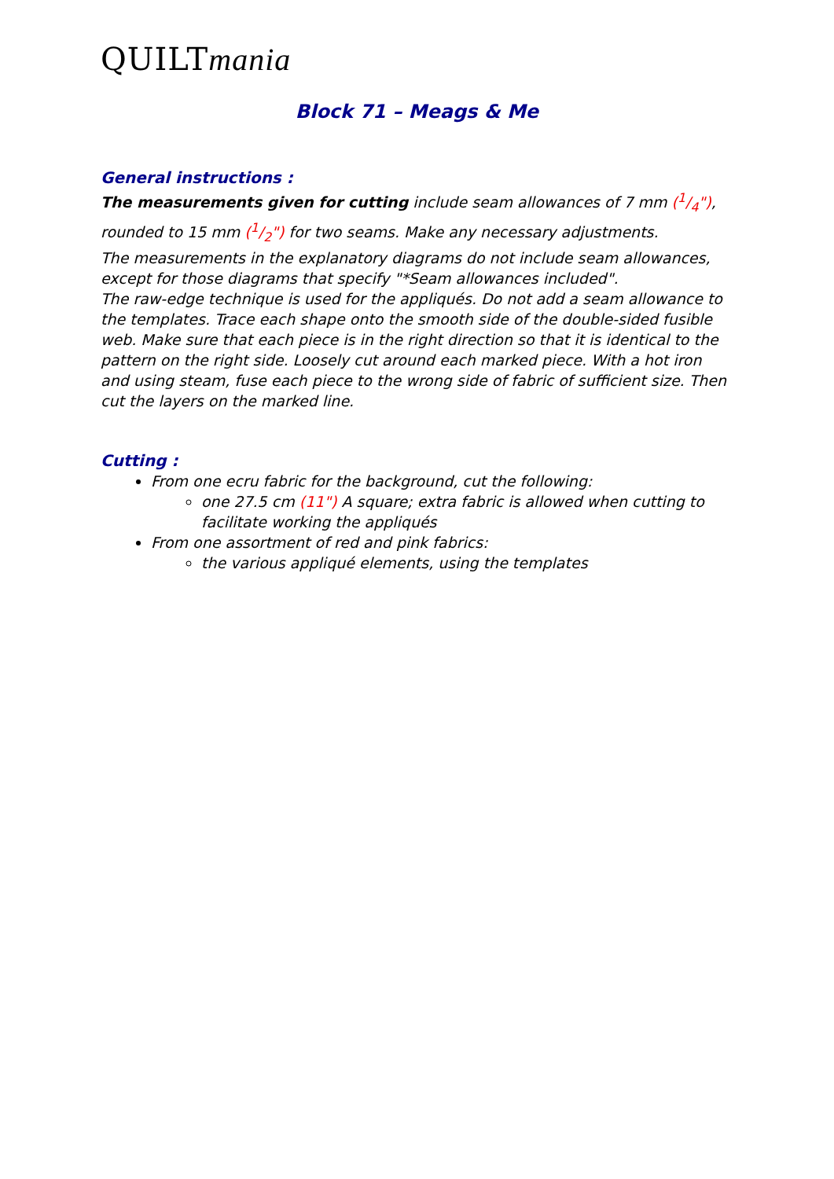QUILTmania
Block 71 – Meags & Me
General instructions :
The measurements given for cutting include seam allowances of 7 mm (1/4"), rounded to 15 mm (1/2") for two seams. Make any necessary adjustments.
The measurements in the explanatory diagrams do not include seam allowances, except for those diagrams that specify "*Seam allowances included".
The raw-edge technique is used for the appliqués. Do not add a seam allowance to the templates. Trace each shape onto the smooth side of the double-sided fusible web. Make sure that each piece is in the right direction so that it is identical to the pattern on the right side. Loosely cut around each marked piece. With a hot iron and using steam, fuse each piece to the wrong side of fabric of sufficient size. Then cut the layers on the marked line.
Cutting :
From one ecru fabric for the background, cut the following:
one 27.5 cm (11") A square; extra fabric is allowed when cutting to facilitate working the appliqués
From one assortment of red and pink fabrics:
the various appliqué elements, using the templates